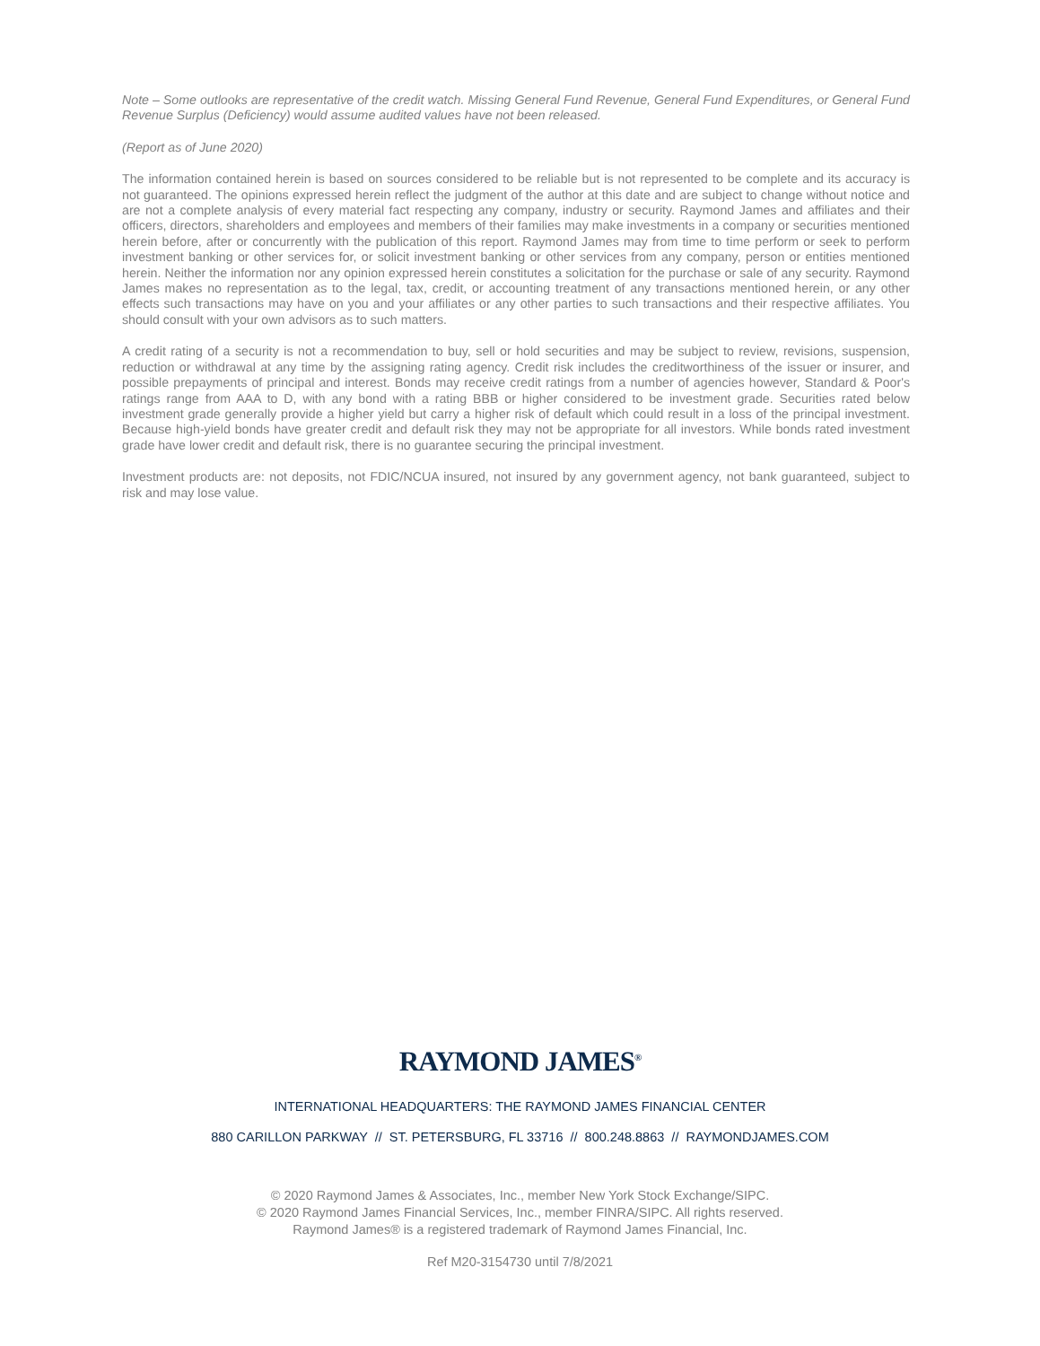Note – Some outlooks are representative of the credit watch. Missing General Fund Revenue, General Fund Expenditures, or General Fund Revenue Surplus (Deficiency) would assume audited values have not been released.
(Report as of June 2020)
The information contained herein is based on sources considered to be reliable but is not represented to be complete and its accuracy is not guaranteed. The opinions expressed herein reflect the judgment of the author at this date and are subject to change without notice and are not a complete analysis of every material fact respecting any company, industry or security. Raymond James and affiliates and their officers, directors, shareholders and employees and members of their families may make investments in a company or securities mentioned herein before, after or concurrently with the publication of this report. Raymond James may from time to time perform or seek to perform investment banking or other services for, or solicit investment banking or other services from any company, person or entities mentioned herein. Neither the information nor any opinion expressed herein constitutes a solicitation for the purchase or sale of any security. Raymond James makes no representation as to the legal, tax, credit, or accounting treatment of any transactions mentioned herein, or any other effects such transactions may have on you and your affiliates or any other parties to such transactions and their respective affiliates. You should consult with your own advisors as to such matters.
A credit rating of a security is not a recommendation to buy, sell or hold securities and may be subject to review, revisions, suspension, reduction or withdrawal at any time by the assigning rating agency. Credit risk includes the creditworthiness of the issuer or insurer, and possible prepayments of principal and interest. Bonds may receive credit ratings from a number of agencies however, Standard & Poor's ratings range from AAA to D, with any bond with a rating BBB or higher considered to be investment grade. Securities rated below investment grade generally provide a higher yield but carry a higher risk of default which could result in a loss of the principal investment. Because high-yield bonds have greater credit and default risk they may not be appropriate for all investors. While bonds rated investment grade have lower credit and default risk, there is no guarantee securing the principal investment.
Investment products are: not deposits, not FDIC/NCUA insured, not insured by any government agency, not bank guaranteed, subject to risk and may lose value.
RAYMOND JAMES<sup>®</sup>
INTERNATIONAL HEADQUARTERS: THE RAYMOND JAMES FINANCIAL CENTER
880 CARILLON PARKWAY // ST. PETERSBURG, FL 33716 // 800.248.8863 // RAYMONDJAMES.COM
© 2020 Raymond James & Associates, Inc., member New York Stock Exchange/SIPC.
© 2020 Raymond James Financial Services, Inc., member FINRA/SIPC. All rights reserved.
Raymond James® is a registered trademark of Raymond James Financial, Inc.
Ref M20-3154730 until 7/8/2021